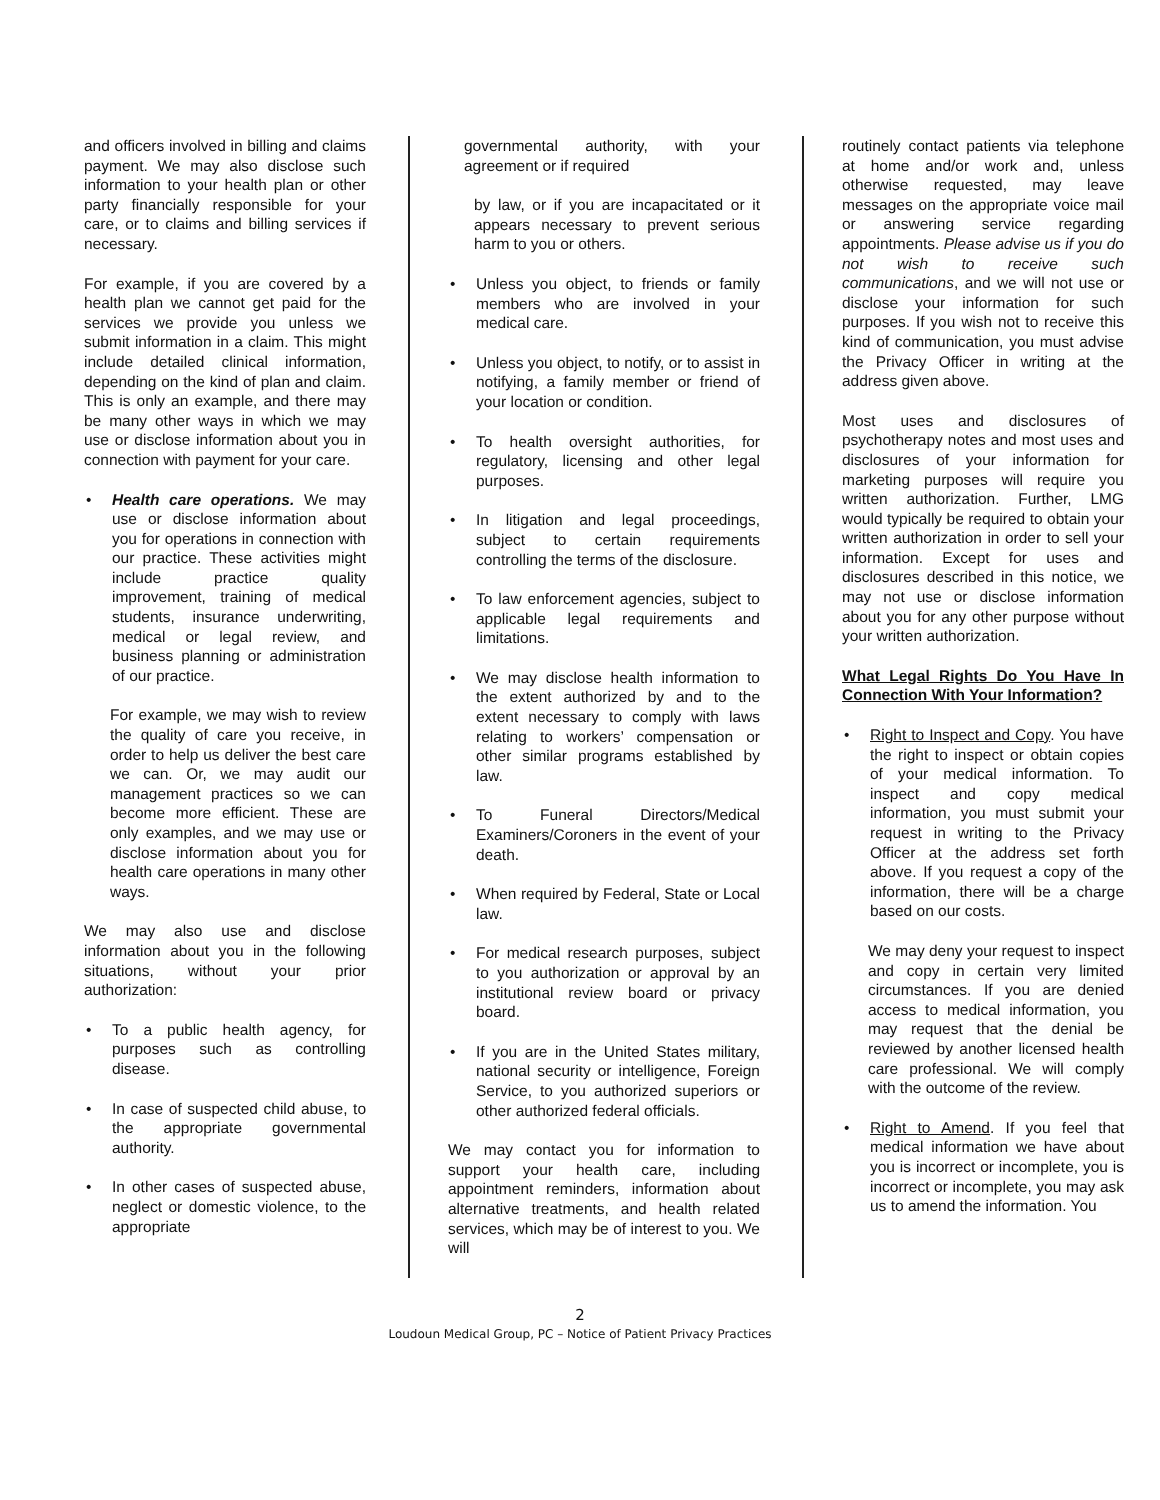and officers involved in billing and claims payment. We may also disclose such information to your health plan or other party financially responsible for your care, or to claims and billing services if necessary.
For example, if you are covered by a health plan we cannot get paid for the services we provide you unless we submit information in a claim. This might include detailed clinical information, depending on the kind of plan and claim. This is only an example, and there may be many other ways in which we may use or disclose information about you in connection with payment for your care.
• Health care operations. We may use or disclose information about you for operations in connection with our practice. These activities might include practice quality improvement, training of medical students, insurance underwriting, medical or legal review, and business planning or administration of our practice.
For example, we may wish to review the quality of care you receive, in order to help us deliver the best care we can. Or, we may audit our management practices so we can become more efficient. These are only examples, and we may use or disclose information about you for health care operations in many other ways.
We may also use and disclose information about you in the following situations, without your prior authorization:
• To a public health agency, for purposes such as controlling disease.
• In case of suspected child abuse, to the appropriate governmental authority.
• In other cases of suspected abuse, neglect or domestic violence, to the appropriate
governmental authority, with your agreement or if required
by law, or if you are incapacitated or it appears necessary to prevent serious harm to you or others.
• Unless you object, to friends or family members who are involved in your medical care.
• Unless you object, to notify, or to assist in notifying, a family member or friend of your location or condition.
• To health oversight authorities, for regulatory, licensing and other legal purposes.
• In litigation and legal proceedings, subject to certain requirements controlling the terms of the disclosure.
• To law enforcement agencies, subject to applicable legal requirements and limitations.
• We may disclose health information to the extent authorized by and to the extent necessary to comply with laws relating to workers’ compensation or other similar programs established by law.
• To Funeral Directors/Medical Examiners/Coroners in the event of your death.
• When required by Federal, State or Local law.
• For medical research purposes, subject to you authorization or approval by an institutional review board or privacy board.
• If you are in the United States military, national security or intelligence, Foreign Service, to you authorized superiors or other authorized federal officials.
We may contact you for information to support your health care, including appointment reminders, information about alternative treatments, and health related services, which may be of interest to you. We will
routinely contact patients via telephone at home and/or work and, unless otherwise requested, may leave messages on the appropriate voice mail or answering service regarding appointments. Please advise us if you do not wish to receive such communications, and we will not use or disclose your information for such purposes. If you wish not to receive this kind of communication, you must advise the Privacy Officer in writing at the address given above.
Most uses and disclosures of psychotherapy notes and most uses and disclosures of your information for marketing purposes will require you written authorization. Further, LMG would typically be required to obtain your written authorization in order to sell your information. Except for uses and disclosures described in this notice, we may not use or disclose information about you for any other purpose without your written authorization.
What Legal Rights Do You Have In Connection With Your Information?
• Right to Inspect and Copy. You have the right to inspect or obtain copies of your medical information. To inspect and copy medical information, you must submit your request in writing to the Privacy Officer at the address set forth above. If you request a copy of the information, there will be a charge based on our costs.
We may deny your request to inspect and copy in certain very limited circumstances. If you are denied access to medical information, you may request that the denial be reviewed by another licensed health care professional. We will comply with the outcome of the review.
• Right to Amend. If you feel that medical information we have about you is incorrect or incomplete, you is incorrect or incomplete, you may ask us to amend the information. You
2
Loudoun Medical Group, PC – Notice of Patient Privacy Practices